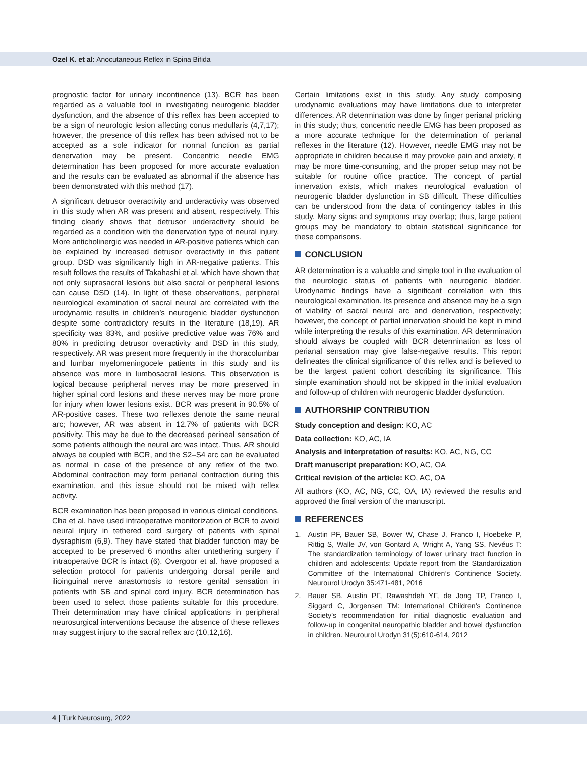Ozel K. et al: Anocutaneous Reflex in Spina Bifida
prognostic factor for urinary incontinence (13). BCR has been regarded as a valuable tool in investigating neurogenic bladder dysfunction, and the absence of this reflex has been accepted to be a sign of neurologic lesion affecting conus medullaris (4,7,17); however, the presence of this reflex has been advised not to be accepted as a sole indicator for normal function as partial denervation may be present. Concentric needle EMG determination has been proposed for more accurate evaluation and the results can be evaluated as abnormal if the absence has been demonstrated with this method (17).
A significant detrusor overactivity and underactivity was observed in this study when AR was present and absent, respectively. This finding clearly shows that detrusor underactivity should be regarded as a condition with the denervation type of neural injury. More anticholinergic was needed in AR-positive patients which can be explained by increased detrusor overactivity in this patient group. DSD was significantly high in AR-negative patients. This result follows the results of Takahashi et al. which have shown that not only suprasacral lesions but also sacral or peripheral lesions can cause DSD (14). In light of these observations, peripheral neurological examination of sacral neural arc correlated with the urodynamic results in children’s neurogenic bladder dysfunction despite some contradictory results in the literature (18,19). AR specificity was 83%, and positive predictive value was 76% and 80% in predicting detrusor overactivity and DSD in this study, respectively. AR was present more frequently in the thoracolumbar and lumbar myelomeningocele patients in this study and its absence was more in lumbosacral lesions. This observation is logical because peripheral nerves may be more preserved in higher spinal cord lesions and these nerves may be more prone for injury when lower lesions exist. BCR was present in 90.5% of AR-positive cases. These two reflexes denote the same neural arc; however, AR was absent in 12.7% of patients with BCR positivity. This may be due to the decreased perineal sensation of some patients although the neural arc was intact. Thus, AR should always be coupled with BCR, and the S2–S4 arc can be evaluated as normal in case of the presence of any reflex of the two. Abdominal contraction may form perianal contraction during this examination, and this issue should not be mixed with reflex activity.
BCR examination has been proposed in various clinical conditions. Cha et al. have used intraoperative monitorization of BCR to avoid neural injury in tethered cord surgery of patients with spinal dysraphism (6,9). They have stated that bladder function may be accepted to be preserved 6 months after untethering surgery if intraoperative BCR is intact (6). Overgoor et al. have proposed a selection protocol for patients undergoing dorsal penile and ilioinguinal nerve anastomosis to restore genital sensation in patients with SB and spinal cord injury. BCR determination has been used to select those patients suitable for this procedure. Their determination may have clinical applications in peripheral neurosurgical interventions because the absence of these reflexes may suggest injury to the sacral reflex arc (10,12,16).
Certain limitations exist in this study. Any study composing urodynamic evaluations may have limitations due to interpreter differences. AR determination was done by finger perianal pricking in this study; thus, concentric needle EMG has been proposed as a more accurate technique for the determination of perianal reflexes in the literature (12). However, needle EMG may not be appropriate in children because it may provoke pain and anxiety, it may be more time-consuming, and the proper setup may not be suitable for routine office practice. The concept of partial innervation exists, which makes neurological evaluation of neurogenic bladder dysfunction in SB difficult. These difficulties can be understood from the data of contingency tables in this study. Many signs and symptoms may overlap; thus, large patient groups may be mandatory to obtain statistical significance for these comparisons.
CONCLUSION
AR determination is a valuable and simple tool in the evaluation of the neurologic status of patients with neurogenic bladder. Urodynamic findings have a significant correlation with this neurological examination. Its presence and absence may be a sign of viability of sacral neural arc and denervation, respectively; however, the concept of partial innervation should be kept in mind while interpreting the results of this examination. AR determination should always be coupled with BCR determination as loss of perianal sensation may give false-negative results. This report delineates the clinical significance of this reflex and is believed to be the largest patient cohort describing its significance. This simple examination should not be skipped in the initial evaluation and follow-up of children with neurogenic bladder dysfunction.
AUTHORSHIP CONTRIBUTION
Study conception and design: KO, AC
Data collection: KO, AC, IA
Analysis and interpretation of results: KO, AC, NG, CC
Draft manuscript preparation: KO, AC, OA
Critical revision of the article: KO, AC, OA
All authors (KO, AC, NG, CC, OA, IA) reviewed the results and approved the final version of the manuscript.
REFERENCES
1. Austin PF, Bauer SB, Bower W, Chase J, Franco I, Hoebeke P, Rittig S, Walle JV, von Gontard A, Wright A, Yang SS, Nevéus T: The standardization terminology of lower urinary tract function in children and adolescents: Update report from the Standardization Committee of the International Children’s Continence Society. Neurourol Urodyn 35:471-481, 2016
2. Bauer SB, Austin PF, Rawashdeh YF, de Jong TP, Franco I, Siggard C, Jorgensen TM: International Children’s Continence Society’s recommendation for initial diagnostic evaluation and follow-up in congenital neuropathic bladder and bowel dysfunction in children. Neurourol Urodyn 31(5):610-614, 2012
4 | Turk Neurosurg, 2022